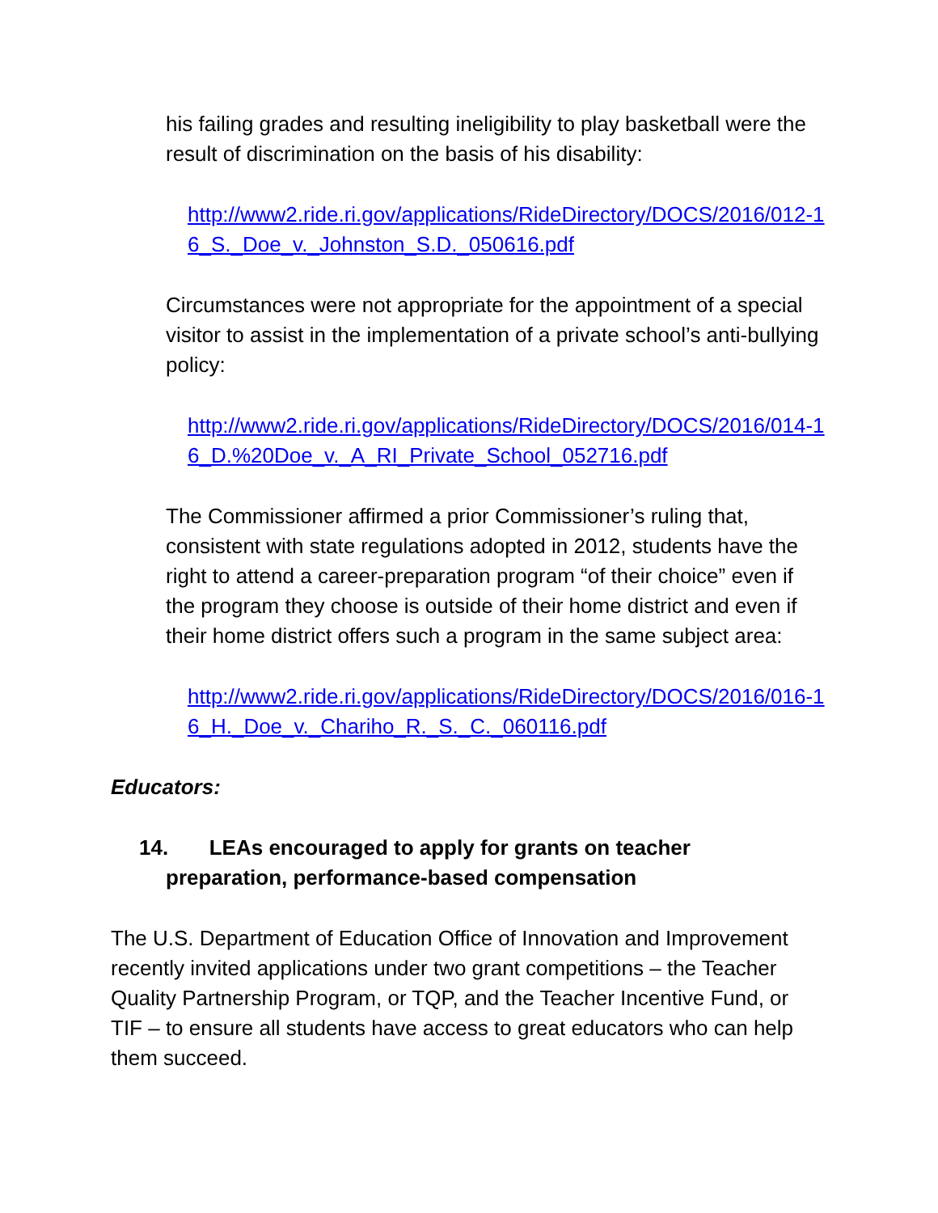his failing grades and resulting ineligibility to play basketball were the result of discrimination on the basis of his disability:
http://www2.ride.ri.gov/applications/RideDirectory/DOCS/2016/012-16_S._Doe_v._Johnston_S.D._050616.pdf
Circumstances were not appropriate for the appointment of a special visitor to assist in the implementation of a private school’s anti-bullying policy:
http://www2.ride.ri.gov/applications/RideDirectory/DOCS/2016/014-16_D.%20Doe_v._A_RI_Private_School_052716.pdf
The Commissioner affirmed a prior Commissioner’s ruling that, consistent with state regulations adopted in 2012, students have the right to attend a career-preparation program “of their choice” even if the program they choose is outside of their home district and even if their home district offers such a program in the same subject area:
http://www2.ride.ri.gov/applications/RideDirectory/DOCS/2016/016-16_H._Doe_v._Chariho_R._S._C._060116.pdf
Educators:
14. LEAs encouraged to apply for grants on teacher
preparation, performance-based compensation
The U.S. Department of Education Office of Innovation and Improvement recently invited applications under two grant competitions – the Teacher Quality Partnership Program, or TQP, and the Teacher Incentive Fund, or TIF – to ensure all students have access to great educators who can help them succeed.